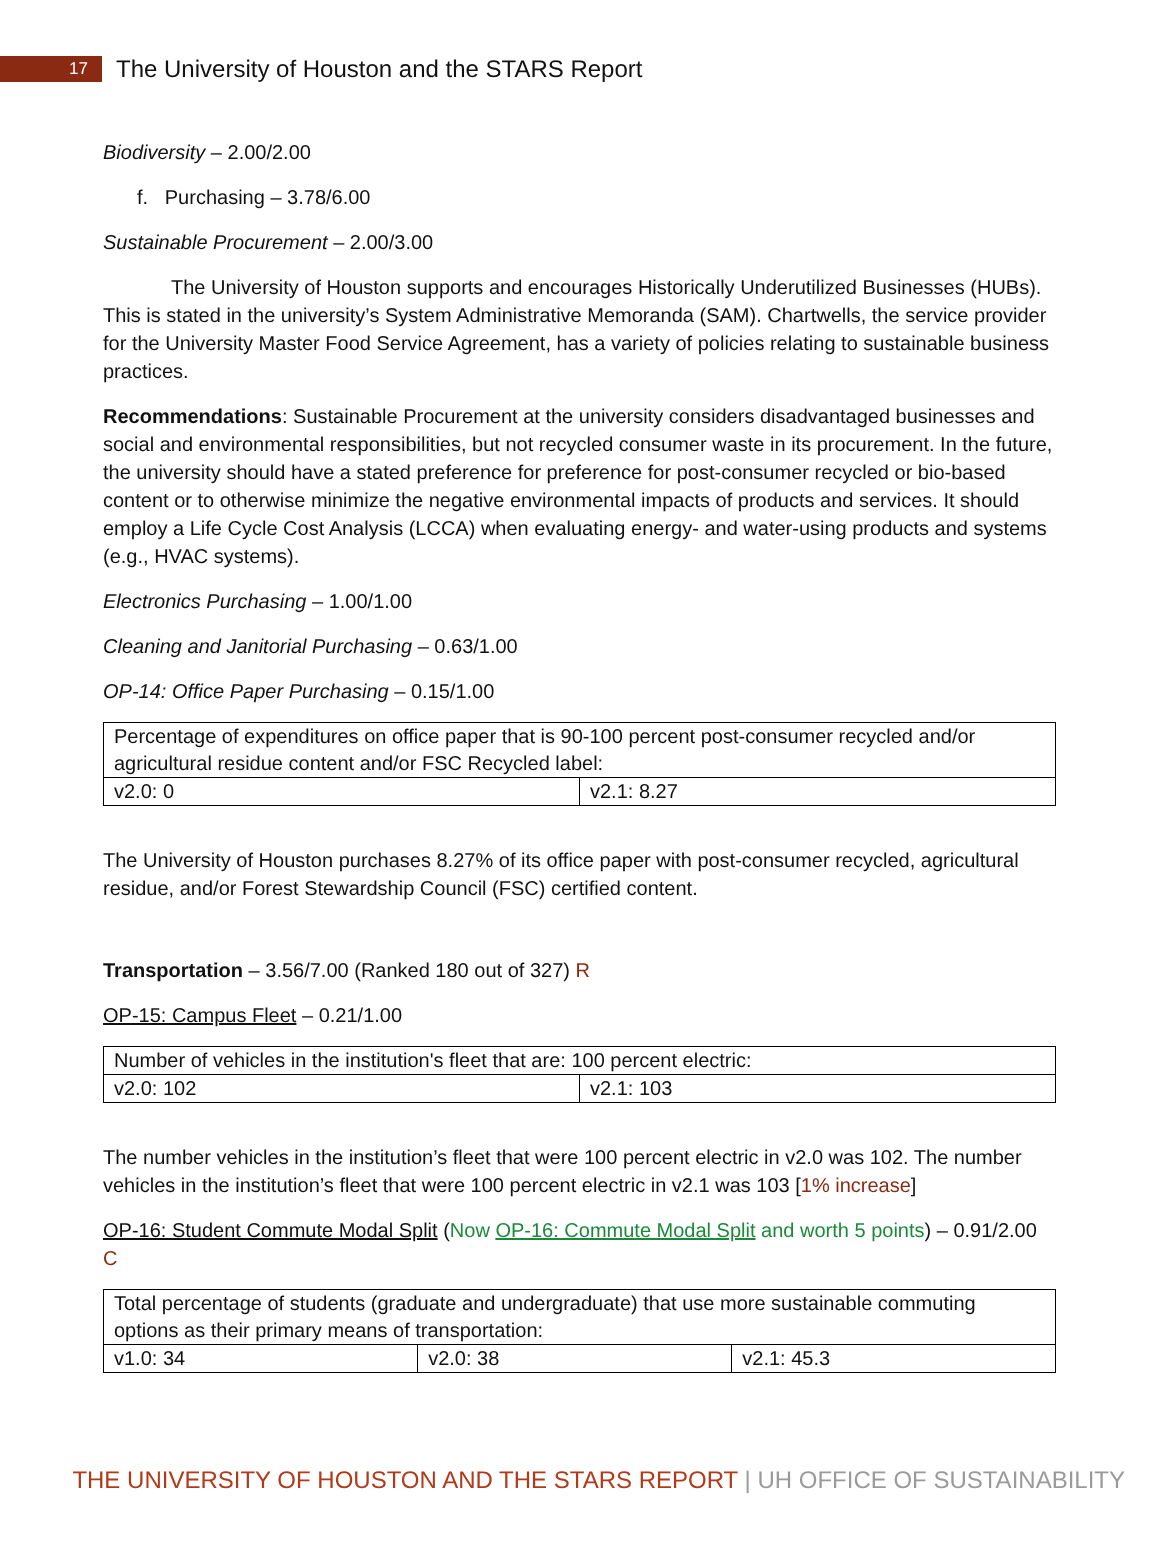17
The University of Houston and the STARS Report
Biodiversity – 2.00/2.00
f. Purchasing – 3.78/6.00
Sustainable Procurement – 2.00/3.00
The University of Houston supports and encourages Historically Underutilized Businesses (HUBs). This is stated in the university’s System Administrative Memoranda (SAM). Chartwells, the service provider for the University Master Food Service Agreement, has a variety of policies relating to sustainable business practices.
Recommendations: Sustainable Procurement at the university considers disadvantaged businesses and social and environmental responsibilities, but not recycled consumer waste in its procurement. In the future, the university should have a stated preference for preference for post-consumer recycled or bio-based content or to otherwise minimize the negative environmental impacts of products and services. It should employ a Life Cycle Cost Analysis (LCCA) when evaluating energy- and water-using products and systems (e.g., HVAC systems).
Electronics Purchasing – 1.00/1.00
Cleaning and Janitorial Purchasing – 0.63/1.00
OP-14: Office Paper Purchasing – 0.15/1.00
| Percentage of expenditures on office paper that is 90-100 percent post-consumer recycled and/or agricultural residue content and/or FSC Recycled label: | |
| v2.0: 0 | v2.1: 8.27 |
The University of Houston purchases 8.27% of its office paper with post-consumer recycled, agricultural residue, and/or Forest Stewardship Council (FSC) certified content.
Transportation – 3.56/7.00 (Ranked 180 out of 327) R
OP-15: Campus Fleet – 0.21/1.00
| Number of vehicles in the institution's fleet that are: 100 percent electric: | |
| v2.0: 102 | v2.1: 103 |
The number vehicles in the institution’s fleet that were 100 percent electric in v2.0 was 102. The number vehicles in the institution’s fleet that were 100 percent electric in v2.1 was 103 [1% increase]
OP-16: Student Commute Modal Split (Now OP-16: Commute Modal Split and worth 5 points) – 0.91/2.00 C
| Total percentage of students (graduate and undergraduate) that use more sustainable commuting options as their primary means of transportation: | | |
| v1.0: 34 | v2.0: 38 | v2.1: 45.3 |
THE UNIVERSITY OF HOUSTON AND THE STARS REPORT | UH OFFICE OF SUSTAINABILITY